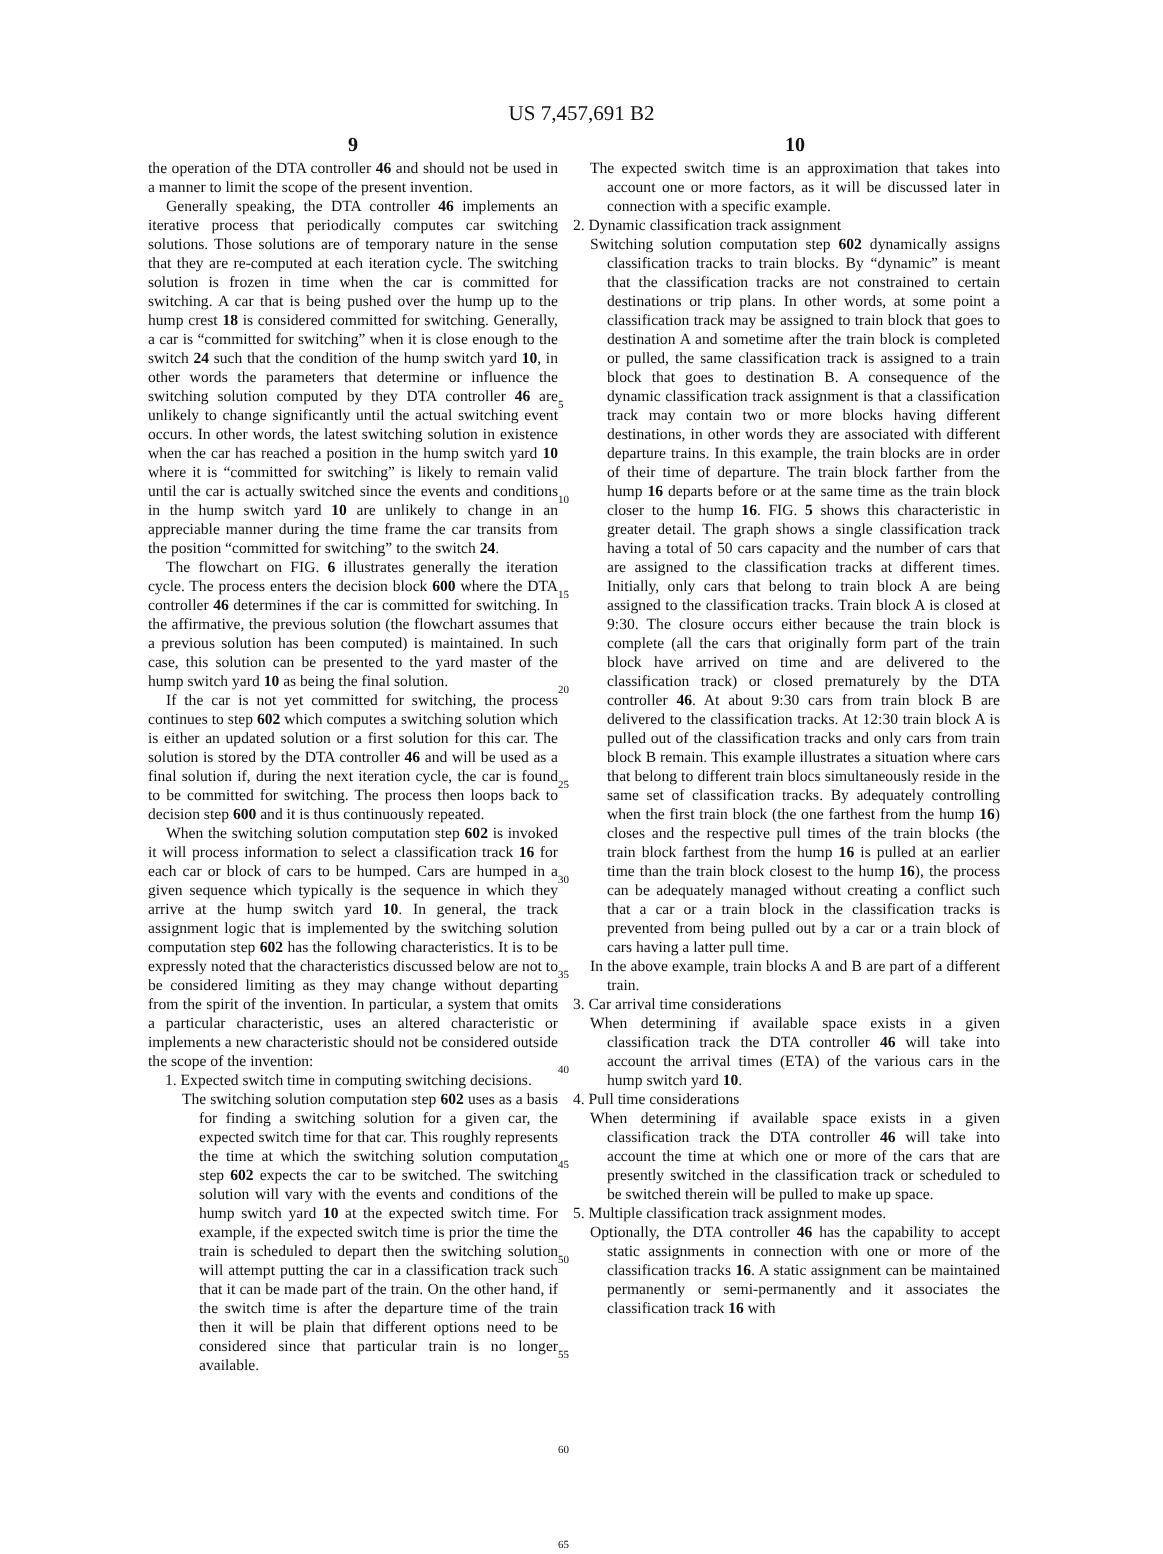US 7,457,691 B2
9
the operation of the DTA controller 46 and should not be used in a manner to limit the scope of the present invention.
Generally speaking, the DTA controller 46 implements an iterative process that periodically computes car switching solutions. Those solutions are of temporary nature in the sense that they are re-computed at each iteration cycle. The switching solution is frozen in time when the car is committed for switching. A car that is being pushed over the hump up to the hump crest 18 is considered committed for switching. Generally, a car is “committed for switching” when it is close enough to the switch 24 such that the condition of the hump switch yard 10, in other words the parameters that determine or influence the switching solution computed by they DTA controller 46 are unlikely to change significantly until the actual switching event occurs. In other words, the latest switching solution in existence when the car has reached a position in the hump switch yard 10 where it is “committed for switching” is likely to remain valid until the car is actually switched since the events and conditions in the hump switch yard 10 are unlikely to change in an appreciable manner during the time frame the car transits from the position “committed for switching” to the switch 24.
The flowchart on FIG. 6 illustrates generally the iteration cycle. The process enters the decision block 600 where the DTA controller 46 determines if the car is committed for switching. In the affirmative, the previous solution (the flowchart assumes that a previous solution has been computed) is maintained. In such case, this solution can be presented to the yard master of the hump switch yard 10 as being the final solution.
If the car is not yet committed for switching, the process continues to step 602 which computes a switching solution which is either an updated solution or a first solution for this car. The solution is stored by the DTA controller 46 and will be used as a final solution if, during the next iteration cycle, the car is found to be committed for switching. The process then loops back to decision step 600 and it is thus continuously repeated.
When the switching solution computation step 602 is invoked it will process information to select a classification track 16 for each car or block of cars to be humped. Cars are humped in a given sequence which typically is the sequence in which they arrive at the hump switch yard 10. In general, the track assignment logic that is implemented by the switching solution computation step 602 has the following characteristics. It is to be expressly noted that the characteristics discussed below are not to be considered limiting as they may change without departing from the spirit of the invention. In particular, a system that omits a particular characteristic, uses an altered characteristic or implements a new characteristic should not be considered outside the scope of the invention:
1. Expected switch time in computing switching decisions.
The switching solution computation step 602 uses as a basis for finding a switching solution for a given car, the expected switch time for that car. This roughly represents the time at which the switching solution computation step 602 expects the car to be switched. The switching solution will vary with the events and conditions of the hump switch yard 10 at the expected switch time. For example, if the expected switch time is prior the time the train is scheduled to depart then the switching solution will attempt putting the car in a classification track such that it can be made part of the train. On the other hand, if the switch time is after the departure time of the train then it will be plain that different options need to be considered since that particular train is no longer available.
5
10
15
20
25
30
35
40
45
50
55
60
65
10
The expected switch time is an approximation that takes into account one or more factors, as it will be discussed later in connection with a specific example.
2. Dynamic classification track assignment
Switching solution computation step 602 dynamically assigns classification tracks to train blocks. By “dynamic” is meant that the classification tracks are not constrained to certain destinations or trip plans. In other words, at some point a classification track may be assigned to train block that goes to destination A and sometime after the train block is completed or pulled, the same classification track is assigned to a train block that goes to destination B. A consequence of the dynamic classification track assignment is that a classification track may contain two or more blocks having different destinations, in other words they are associated with different departure trains. In this example, the train blocks are in order of their time of departure. The train block farther from the hump 16 departs before or at the same time as the train block closer to the hump 16. FIG. 5 shows this characteristic in greater detail. The graph shows a single classification track having a total of 50 cars capacity and the number of cars that are assigned to the classification tracks at different times. Initially, only cars that belong to train block A are being assigned to the classification tracks. Train block A is closed at 9:30. The closure occurs either because the train block is complete (all the cars that originally form part of the train block have arrived on time and are delivered to the classification track) or closed prematurely by the DTA controller 46. At about 9:30 cars from train block B are delivered to the classification tracks. At 12:30 train block A is pulled out of the classification tracks and only cars from train block B remain. This example illustrates a situation where cars that belong to different train blocs simultaneously reside in the same set of classification tracks. By adequately controlling when the first train block (the one farthest from the hump 16) closes and the respective pull times of the train blocks (the train block farthest from the hump 16 is pulled at an earlier time than the train block closest to the hump 16), the process can be adequately managed without creating a conflict such that a car or a train block in the classification tracks is prevented from being pulled out by a car or a train block of cars having a latter pull time.
In the above example, train blocks A and B are part of a different train.
3. Car arrival time considerations
When determining if available space exists in a given classification track the DTA controller 46 will take into account the arrival times (ETA) of the various cars in the hump switch yard 10.
4. Pull time considerations
When determining if available space exists in a given classification track the DTA controller 46 will take into account the time at which one or more of the cars that are presently switched in the classification track or scheduled to be switched therein will be pulled to make up space.
5. Multiple classification track assignment modes.
Optionally, the DTA controller 46 has the capability to accept static assignments in connection with one or more of the classification tracks 16. A static assignment can be maintained permanently or semi-permanently and it associates the classification track 16 with